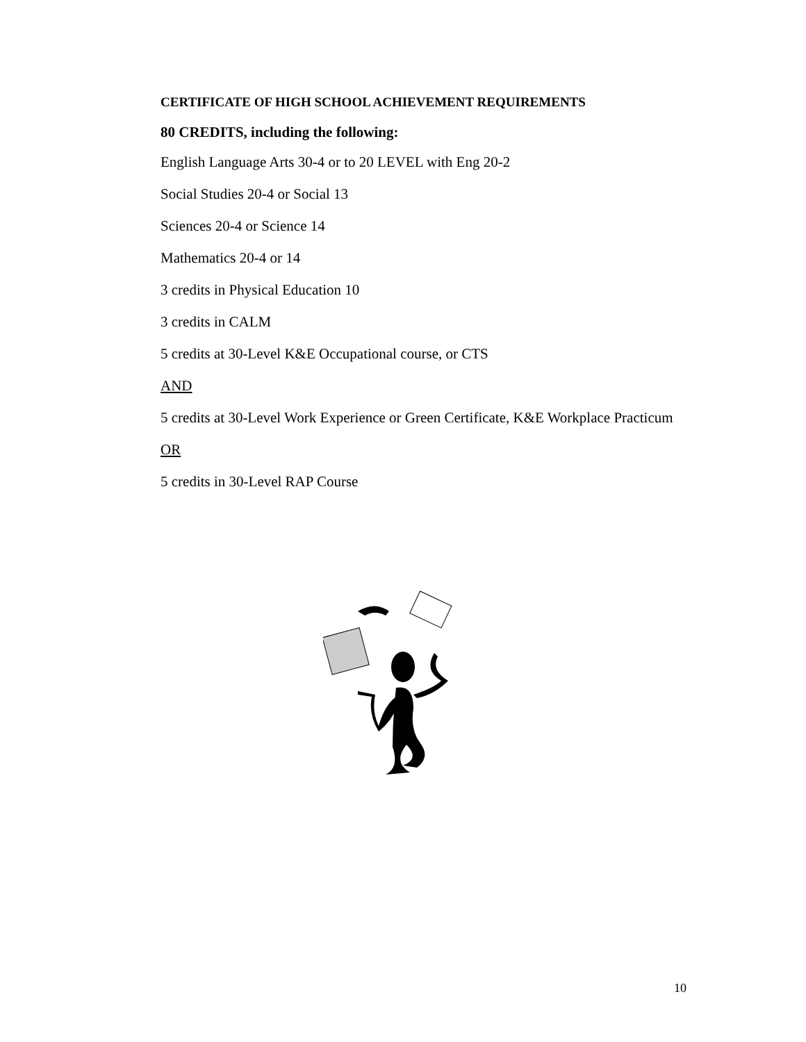CERTIFICATE OF HIGH SCHOOL ACHIEVEMENT REQUIREMENTS
80 CREDITS, including the following:
English Language Arts 30-4 or to 20 LEVEL with Eng 20-2
Social Studies 20-4 or Social 13
Sciences 20-4 or Science 14
Mathematics 20-4 or 14
3 credits in Physical Education 10
3 credits in CALM
5 credits at 30-Level K&E Occupational course, or CTS
AND
5 credits at 30-Level Work Experience or Green Certificate, K&E Workplace Practicum
OR
5 credits in 30-Level RAP Course
10